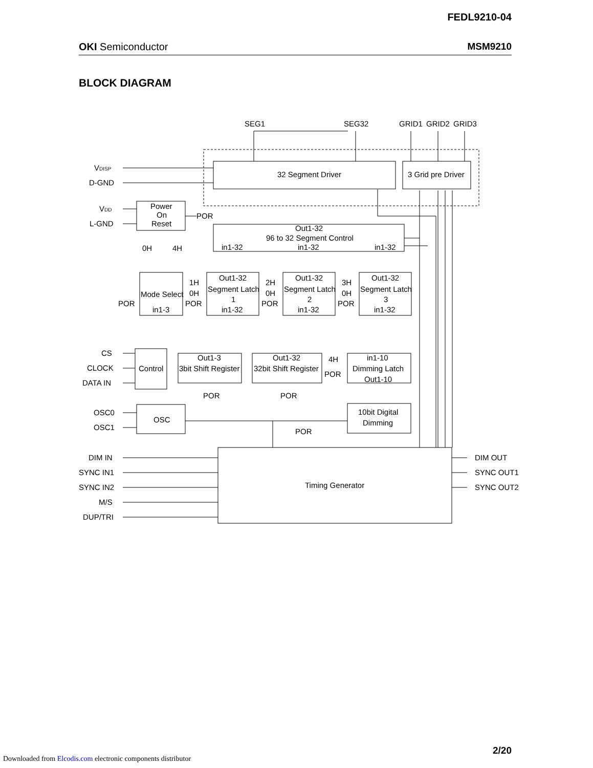FEDL9210-04
OKI Semiconductor MSM9210
BLOCK DIAGRAM
SEG1
SEG32
GRID1
GRID2
GRID3
VDISP
D-GND
VDD
L-GND
32 Segment Driver
3 Grid pre Driver
Power
On
Reset
POR
Out1-32
96 to 32 Segment Control
in1-32
in1-32
in1-32
0H
4H
Mode Select
in1-3
POR
Out1-32
Segment Latch
1
in1-32
Out1-32
Segment Latch
2
in1-32
Out1-32
Segment Latch
3
in1-32
1H
0H
POR
2H
0H
POR
3H
0H
POR
CS
CLOCK
DATA IN
Control
Out1-3
3bit Shift Register
Out1-32
32bit Shift Register
in1-10
Dimming Latch
Out1-10
4H
POR
POR
POR
POR
OSC0
OSC1
OSC
10bit Digital
Dimming
DIM IN
SYNC IN1
SYNC IN2
M/S
DUP/TRI
Timing Generator
DIM OUT
SYNC OUT1
SYNC OUT2
2/20
Downloaded from Elcodis.com electronic components distributor